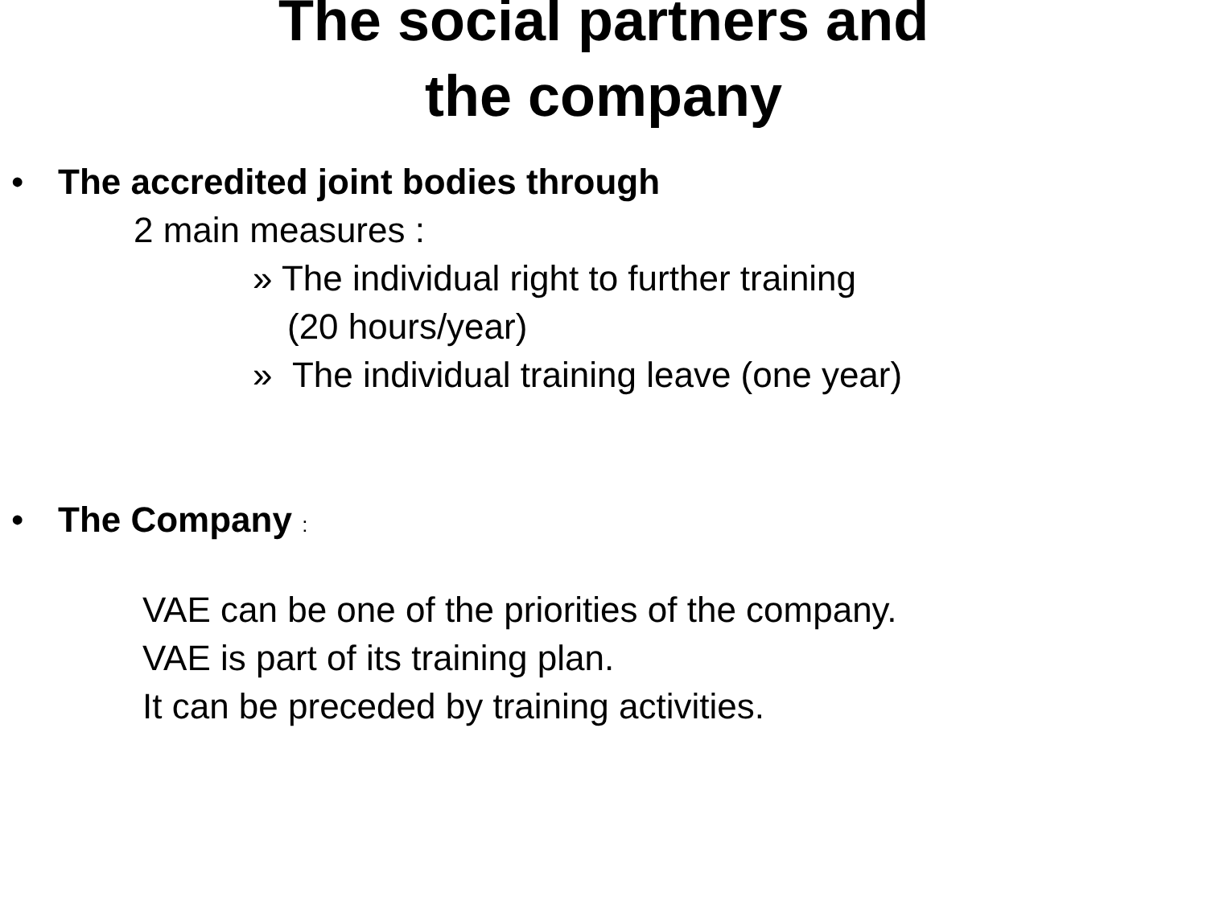The social partners and
the company
• The accredited joint bodies through
2 main measures :
» The individual right to further training
(20 hours/year)
» The individual training leave (one year)
• The Company :
VAE can be one of the priorities of the company.
VAE is part of its training plan.
It can be preceded by training activities.